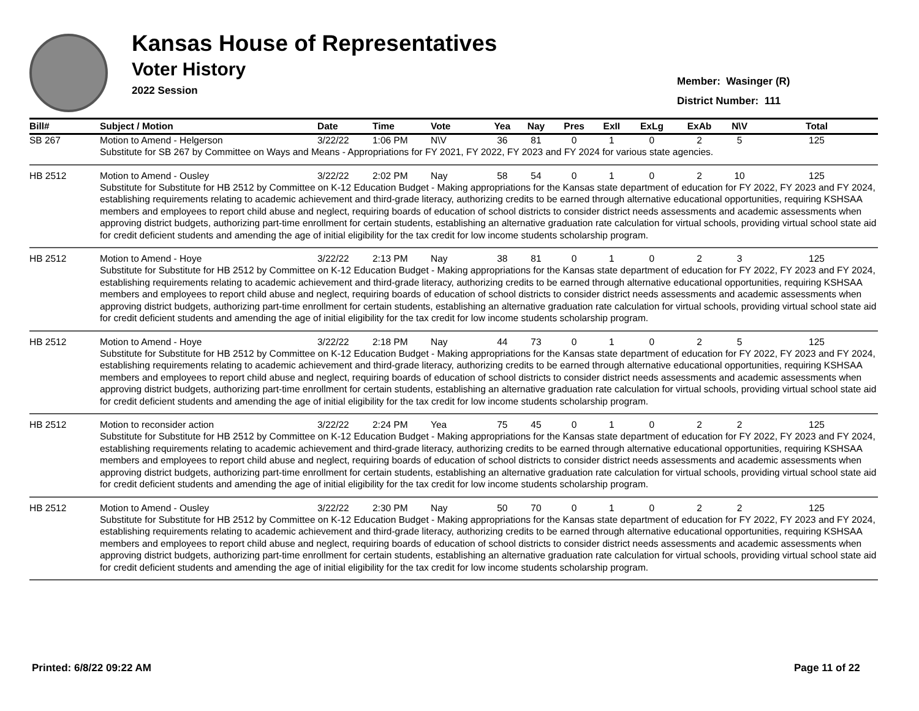Kansas House of Representatives
Voter History
2022 Session
Member: Wasinger (R)
District Number: 111
| Bill# | Subject / Motion | Date | Time | Vote | Yea | Nay | Pres | ExII | ExLg | ExAb | N\V | Total |
| --- | --- | --- | --- | --- | --- | --- | --- | --- | --- | --- | --- | --- |
| SB 267 | Motion to Amend - Helgerson | 3/22/22 | 1:06 PM | N\V | 36 | 81 | 0 | 1 | 0 | 2 | 5 | 125 |
| | Substitute for SB 267 by Committee on Ways and Means - Appropriations for FY 2021, FY 2022, FY 2023 and FY 2024 for various state agencies. | | | | | | | | | | | |
| HB 2512 | Motion to Amend - Ousley | 3/22/22 | 2:02 PM | Nay | 58 | 54 | 0 | 1 | 0 | 2 | 10 | 125 |
| | Substitute for Substitute for HB 2512 by Committee on K-12 Education Budget - Making appropriations for the Kansas state department of education for FY 2022, FY 2023 and FY 2024, establishing requirements relating to academic achievement and third-grade literacy, authorizing credits to be earned through alternative educational opportunities, requiring KSHSAA members and employees to report child abuse and neglect, requiring boards of education of school districts to consider district needs assessments and academic assessments when approving district budgets, authorizing part-time enrollment for certain students, establishing an alternative graduation rate calculation for virtual schools, providing virtual school state aid for credit deficient students and amending the age of initial eligibility for the tax credit for low income students scholarship program. | | | | | | | | | | | |
| HB 2512 | Motion to Amend - Hoye | 3/22/22 | 2:13 PM | Nay | 38 | 81 | 0 | 1 | 0 | 2 | 3 | 125 |
| | Substitute for Substitute for HB 2512 by Committee on K-12 Education Budget - Making appropriations for the Kansas state department of education for FY 2022, FY 2023 and FY 2024, establishing requirements relating to academic achievement and third-grade literacy, authorizing credits to be earned through alternative educational opportunities, requiring KSHSAA members and employees to report child abuse and neglect, requiring boards of education of school districts to consider district needs assessments and academic assessments when approving district budgets, authorizing part-time enrollment for certain students, establishing an alternative graduation rate calculation for virtual schools, providing virtual school state aid for credit deficient students and amending the age of initial eligibility for the tax credit for low income students scholarship program. | | | | | | | | | | | |
| HB 2512 | Motion to Amend - Hoye | 3/22/22 | 2:18 PM | Nay | 44 | 73 | 0 | 1 | 0 | 2 | 5 | 125 |
| | Substitute for Substitute for HB 2512 by Committee on K-12 Education Budget - Making appropriations for the Kansas state department of education for FY 2022, FY 2023 and FY 2024, establishing requirements relating to academic achievement and third-grade literacy, authorizing credits to be earned through alternative educational opportunities, requiring KSHSAA members and employees to report child abuse and neglect, requiring boards of education of school districts to consider district needs assessments and academic assessments when approving district budgets, authorizing part-time enrollment for certain students, establishing an alternative graduation rate calculation for virtual schools, providing virtual school state aid for credit deficient students and amending the age of initial eligibility for the tax credit for low income students scholarship program. | | | | | | | | | | | |
| HB 2512 | Motion to reconsider action | 3/22/22 | 2:24 PM | Yea | 75 | 45 | 0 | 1 | 0 | 2 | 2 | 125 |
| | Substitute for Substitute for HB 2512 by Committee on K-12 Education Budget - Making appropriations for the Kansas state department of education for FY 2022, FY 2023 and FY 2024, establishing requirements relating to academic achievement and third-grade literacy, authorizing credits to be earned through alternative educational opportunities, requiring KSHSAA members and employees to report child abuse and neglect, requiring boards of education of school districts to consider district needs assessments and academic assessments when approving district budgets, authorizing part-time enrollment for certain students, establishing an alternative graduation rate calculation for virtual schools, providing virtual school state aid for credit deficient students and amending the age of initial eligibility for the tax credit for low income students scholarship program. | | | | | | | | | | | |
| HB 2512 | Motion to Amend - Ousley | 3/22/22 | 2:30 PM | Nay | 50 | 70 | 0 | 1 | 0 | 2 | 2 | 125 |
| | Substitute for Substitute for HB 2512 by Committee on K-12 Education Budget - Making appropriations for the Kansas state department of education for FY 2022, FY 2023 and FY 2024, establishing requirements relating to academic achievement and third-grade literacy, authorizing credits to be earned through alternative educational opportunities, requiring KSHSAA members and employees to report child abuse and neglect, requiring boards of education of school districts to consider district needs assessments and academic assessments when approving district budgets, authorizing part-time enrollment for certain students, establishing an alternative graduation rate calculation for virtual schools, providing virtual school state aid for credit deficient students and amending the age of initial eligibility for the tax credit for low income students scholarship program. | | | | | | | | | | | |
Printed: 6/8/22 09:22 AM Page 11 of 22